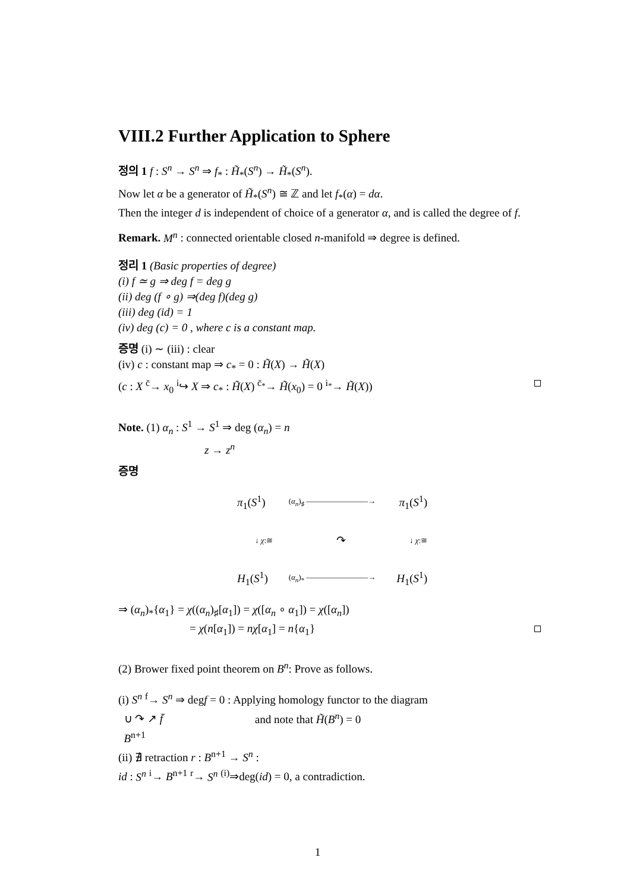VIII.2 Further Application to Sphere
정의 1 f : S<sup>n</sup> → S<sup>n</sup> ⇒ f<sub>*</sub> : H̃<sub>*</sub>(S<sup>n</sup>) → H̃<sub>*</sub>(S<sup>n</sup>).
Now let α be a generator of H̃<sub>*</sub>(S<sup>n</sup>) ≅ ℤ and let f<sub>*</sub>(α) = dα.
Then the integer d is independent of choice of a generator α, and is called the degree of f.
Remark. M<sup>n</sup> : connected orientable closed n-manifold ⇒ degree is defined.
정리 1 (Basic properties of degree)
(i) f ≃ g ⇒ deg f = deg g
(ii) deg (f ∘ g) ⇒(deg f)(deg g)
(iii) deg (id) = 1
(iv) deg (c) = 0 , where c is a constant map.
증명 (i) ∼ (iii) : clear
(iv) c : constant map ⇒ c<sub>*</sub> = 0 : H̃(X) → H̃(X)
(c : X <sup>c̄</sup>→ x<sub>0</sub> <sup>i</sup>↪ X ⇒ c<sub>*</sub> : H̃(X) <sup>c̄<sub>*</sub></sup>→ H̃(x<sub>0</sub>) = 0 <sup>i<sub>*</sub></sup>→ H̃(X))
Note. (1) α<sub>n</sub> : S<sup>1</sup> → S<sup>1</sup> ⇒ deg (α<sub>n</sub>) = n
z → z<sup>n</sup>
증명
π<sub>1</sub>(S<sup>1</sup>) (α<sub>n</sub>)<sub>♯</sub> ————————→ π<sub>1</sub>(S<sup>1</sup>)
↓ χ:≅ ↷ ↓ χ:≅
H<sub>1</sub>(S<sup>1</sup>) (α<sub>n</sub>)<sub>*</sub> ————————→ H<sub>1</sub>(S<sup>1</sup>)
⇒ (α<sub>n</sub>)<sub>*</sub>{α<sub>1</sub>} = χ((α<sub>n</sub>)<sub>♯</sub>[α<sub>1</sub>]) = χ([α<sub>n</sub> ∘ α<sub>1</sub>]) = χ([α<sub>n</sub>])
= χ(n[α<sub>1</sub>]) = nχ[α<sub>1</sub>] = n{α<sub>1</sub>}
(2) Brower fixed point theorem on B<sup>n</sup>: Prove as follows.
(i) S<sup>n</sup> <sup>f</sup>→ S<sup>n</sup> ⇒ degf = 0 : Applying homology functor to the diagram
∪ ↷ ↗ f̄ and note that H̃(B<sup>n</sup>) = 0
B<sup>n+1</sup>
(ii) ∄ retraction r : B<sup>n+1</sup> → S<sup>n</sup> :
id : S<sup>n</sup> <sup>i</sup>→ B<sup>n+1</sup> <sup>r</sup>→ S<sup>n</sup> <sup>(i)</sup>⇒deg(id) = 0, a contradiction.
1